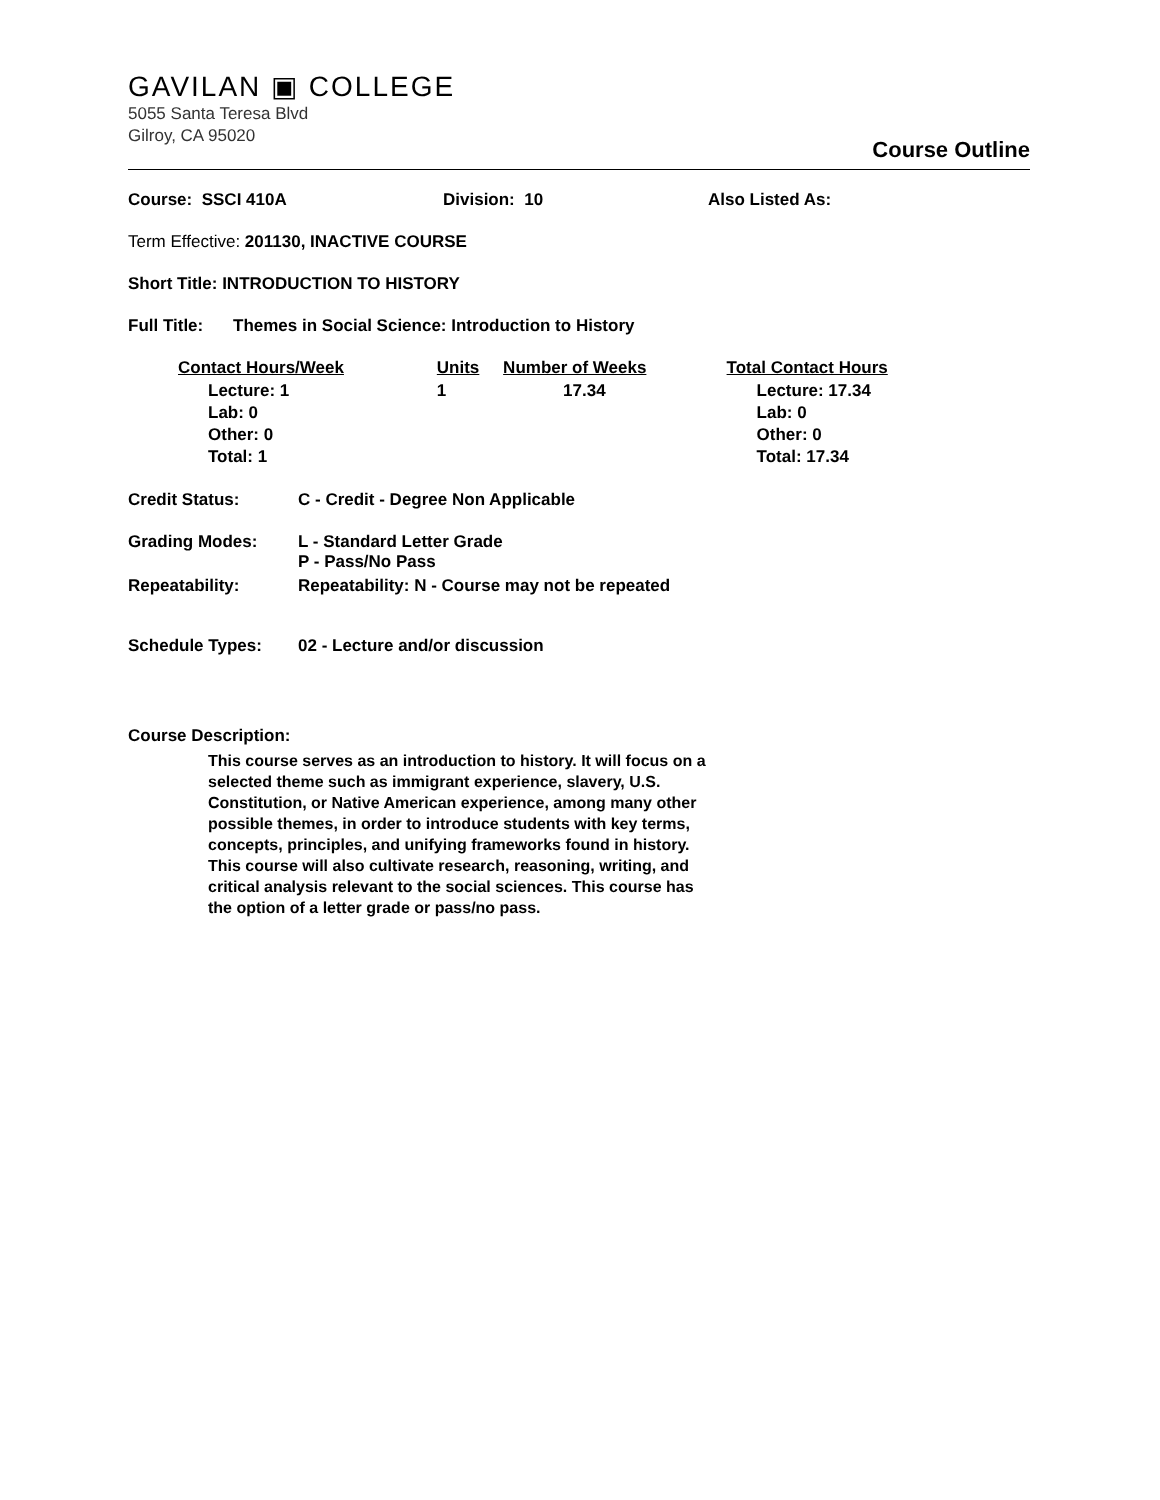GAVILAN ▣ COLLEGE
5055 Santa Teresa Blvd
Gilroy, CA 95020
Course Outline
Course: SSCI 410A Division: 10 Also Listed As:
Term Effective: 201130, INACTIVE COURSE
Short Title: INTRODUCTION TO HISTORY
Full Title: Themes in Social Science: Introduction to History
| Contact Hours/Week | Units | Number of Weeks | Total Contact Hours |
| --- | --- | --- | --- |
| Lecture: 1 Lab: 0 Other: 0 Total: 1 | 1 | 17.34 | Lecture: 17.34 Lab: 0 Other: 0 Total: 17.34 |
Credit Status: C - Credit - Degree Non Applicable
Grading Modes: L - Standard Letter Grade
P - Pass/No Pass
Repeatability: Repeatability: N - Course may not be repeated
Schedule Types: 02 - Lecture and/or discussion
Course Description:
This course serves as an introduction to history. It will focus on a selected theme such as immigrant experience, slavery, U.S. Constitution, or Native American experience, among many other possible themes, in order to introduce students with key terms, concepts, principles, and unifying frameworks found in history. This course will also cultivate research, reasoning, writing, and critical analysis relevant to the social sciences. This course has the option of a letter grade or pass/no pass.